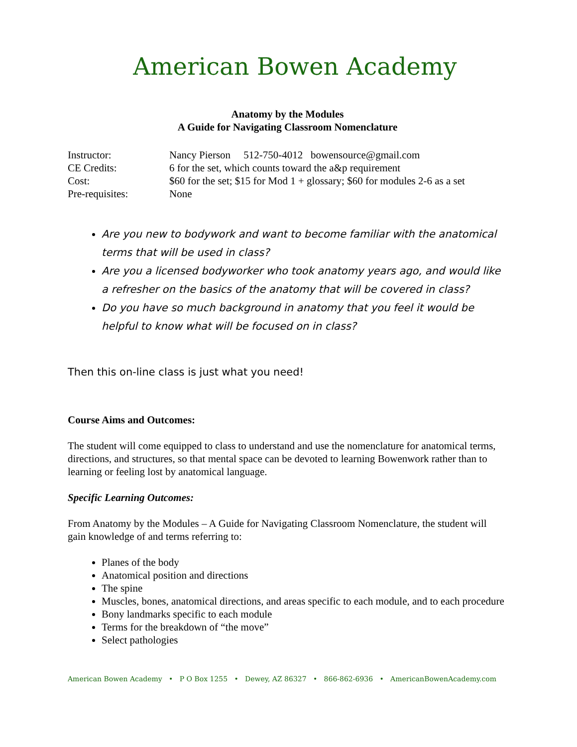American Bowen Academy
Anatomy by the Modules
A Guide for Navigating Classroom Nomenclature
Instructor:
Nancy Pierson 512-750-4012 bowensource@gmail.com
CE Credits:
6 for the set, which counts toward the a&p requirement
Cost:
$60 for the set; $15 for Mod 1 + glossary; $60 for modules 2-6 as a set
Pre-requisites:
None
Are you new to bodywork and want to become familiar with the anatomical terms that will be used in class?
Are you a licensed bodyworker who took anatomy years ago, and would like a refresher on the basics of the anatomy that will be covered in class?
Do you have so much background in anatomy that you feel it would be helpful to know what will be focused on in class?
Then this on-line class is just what you need!
Course Aims and Outcomes:
The student will come equipped to class to understand and use the nomenclature for anatomical terms, directions, and structures, so that mental space can be devoted to learning Bowenwork rather than to learning or feeling lost by anatomical language.
Specific Learning Outcomes:
From Anatomy by the Modules – A Guide for Navigating Classroom Nomenclature, the student will gain knowledge of and terms referring to:
Planes of the body
Anatomical position and directions
The spine
Muscles, bones, anatomical directions, and areas specific to each module, and to each procedure
Bony landmarks specific to each module
Terms for the breakdown of “the move”
Select pathologies
American Bowen Academy • P O Box 1255 • Dewey, AZ 86327 • 866-862-6936 • AmericanBowenAcademy.com